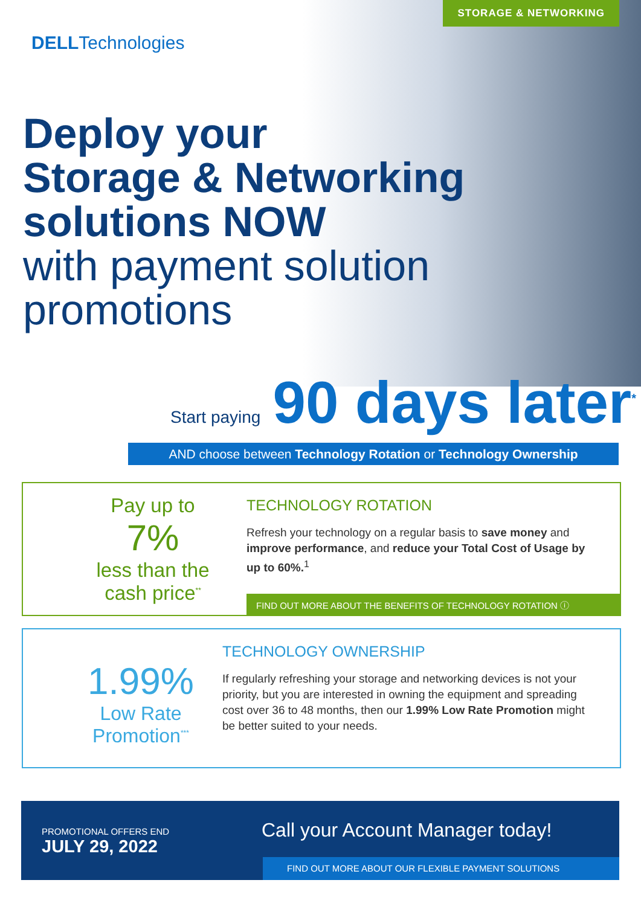STORAGE & NETWORKING
DELLTechnologies
Deploy your
Storage & Networking
solutions NOW
with payment solution
promotions
Start paying 90 days later<sup>*</sup>
AND choose between Technology Rotation or Technology Ownership
Pay up to
7%
less than the
cash price<sup>**</sup>
TECHNOLOGY ROTATION
Refresh your technology on a regular basis to save money and improve performance, and reduce your Total Cost of Usage by up to 60%.<sup>1</sup>
FIND OUT MORE ABOUT THE BENEFITS OF TECHNOLOGY ROTATION ⓘ
1.99%
Low Rate
Promotion<sup>***</sup>
TECHNOLOGY OWNERSHIP
If regularly refreshing your storage and networking devices is not your priority, but you are interested in owning the equipment and spreading cost over 36 to 48 months, then our 1.99% Low Rate Promotion might be better suited to your needs.
PROMOTIONAL OFFERS END
JULY 29, 2022
Call your Account Manager today!
FIND OUT MORE ABOUT OUR FLEXIBLE PAYMENT SOLUTIONS